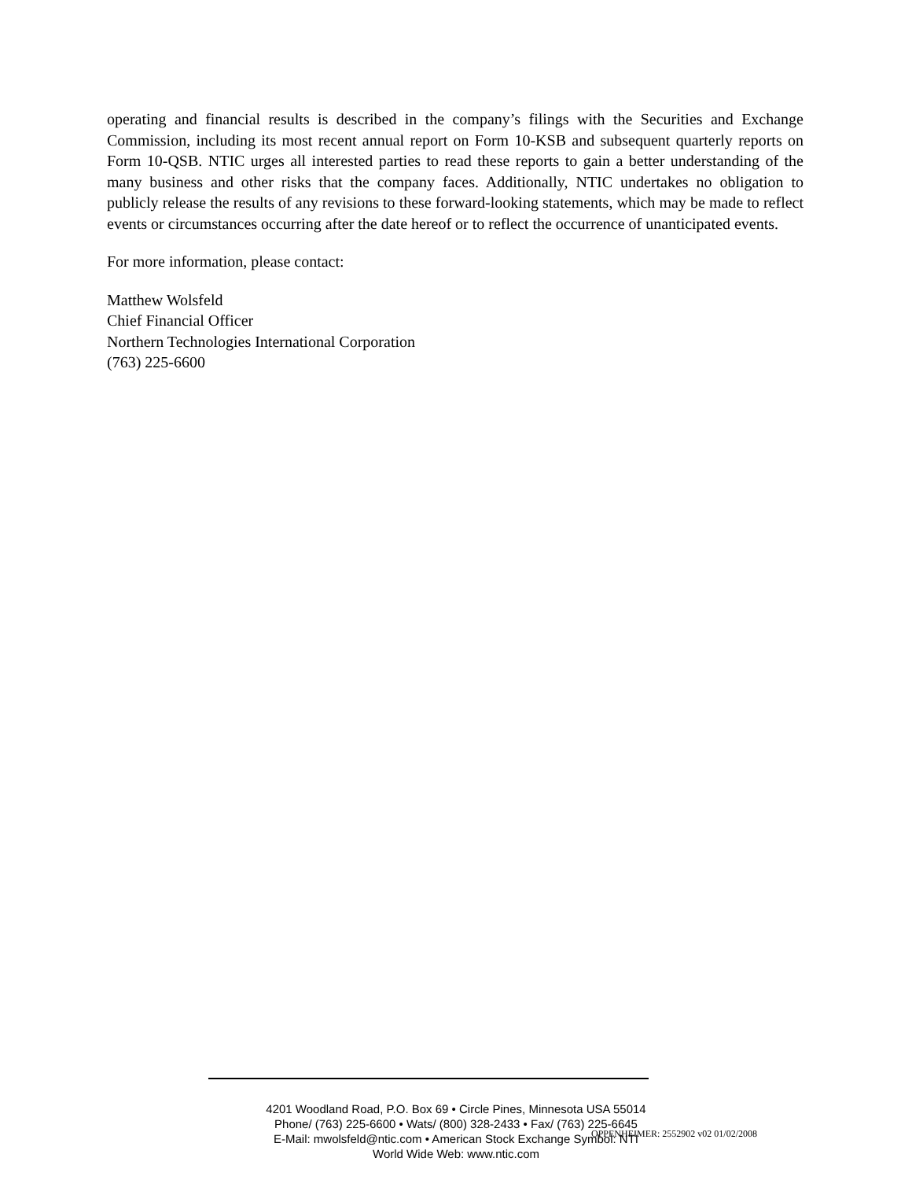operating and financial results is described in the company’s filings with the Securities and Exchange Commission, including its most recent annual report on Form 10-KSB and subsequent quarterly reports on Form 10-QSB. NTIC urges all interested parties to read these reports to gain a better understanding of the many business and other risks that the company faces. Additionally, NTIC undertakes no obligation to publicly release the results of any revisions to these forward-looking statements, which may be made to reflect events or circumstances occurring after the date hereof or to reflect the occurrence of unanticipated events.
For more information, please contact:
Matthew Wolsfeld
Chief Financial Officer
Northern Technologies International Corporation
(763) 225-6600
4201 Woodland Road, P.O. Box 69 • Circle Pines, Minnesota USA 55014
Phone/ (763) 225-6600 • Wats/ (800) 328-2433 • Fax/ (763) 225-6645
E-Mail: mwolsfeld@ntic.com • American Stock Exchange Symbol: NTI
World Wide Web: www.ntic.com
OPPENHEIMER: 2552902 v02 01/02/2008